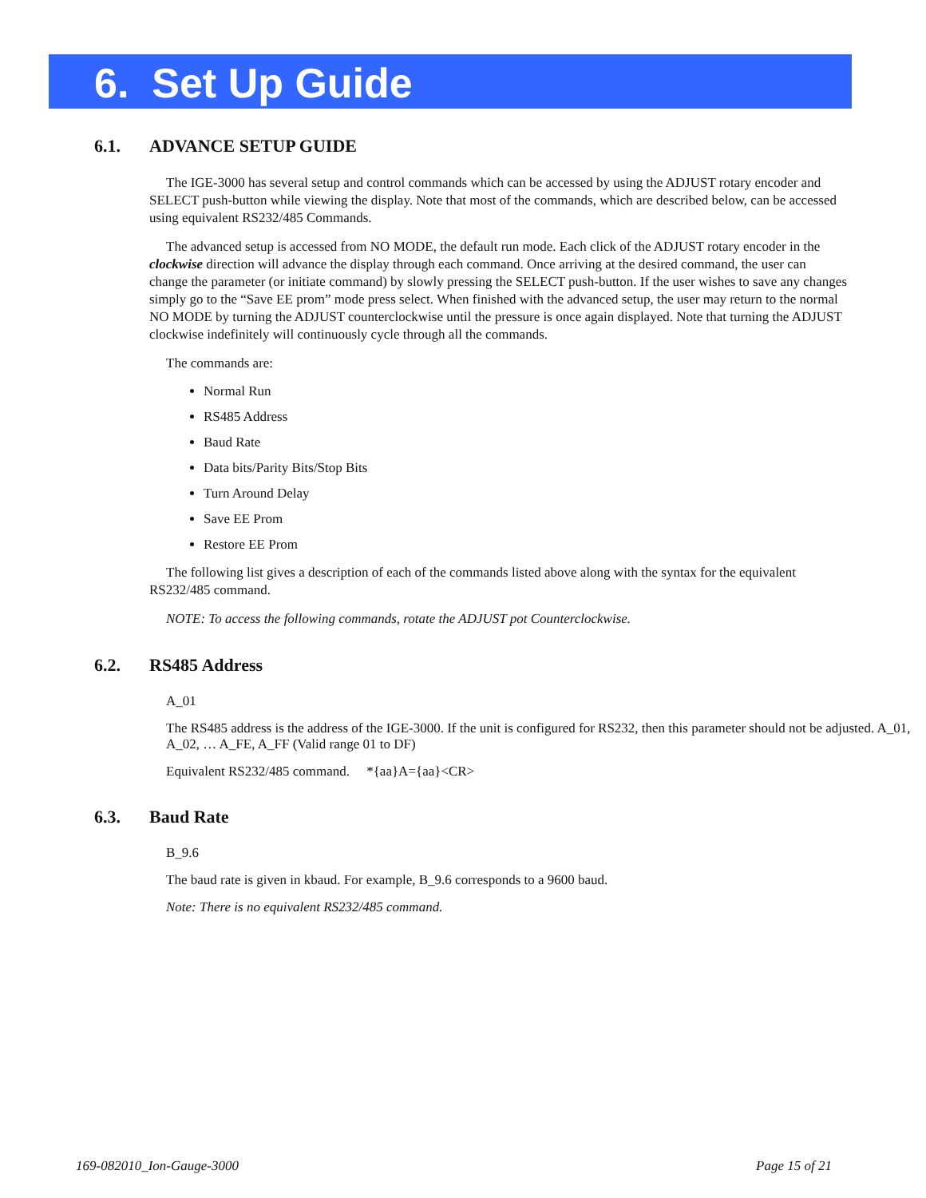6. Set Up Guide
6.1. ADVANCE SETUP GUIDE
The IGE-3000 has several setup and control commands which can be accessed by using the ADJUST rotary encoder and SELECT push-button while viewing the display. Note that most of the commands, which are described below, can be accessed using equivalent RS232/485 Commands.
The advanced setup is accessed from NO MODE, the default run mode. Each click of the ADJUST rotary encoder in the clockwise direction will advance the display through each command. Once arriving at the desired command, the user can change the parameter (or initiate command) by slowly pressing the SELECT push-button. If the user wishes to save any changes simply go to the “Save EE prom” mode press select. When finished with the advanced setup, the user may return to the normal NO MODE by turning the ADJUST counterclockwise until the pressure is once again displayed. Note that turning the ADJUST clockwise indefinitely will continuously cycle through all the commands.
The commands are:
Normal Run
RS485 Address
Baud Rate
Data bits/Parity Bits/Stop Bits
Turn Around Delay
Save EE Prom
Restore EE Prom
The following list gives a description of each of the commands listed above along with the syntax for the equivalent RS232/485 command.
NOTE: To access the following commands, rotate the ADJUST pot Counterclockwise.
6.2. RS485 Address
A_01
The RS485 address is the address of the IGE-3000. If the unit is configured for RS232, then this parameter should not be adjusted. A_01, A_02, … A_FE, A_FF (Valid range 01 to DF)
Equivalent RS232/485 command. *{aa}A={aa}<CR>
6.3. Baud Rate
B_9.6
The baud rate is given in kbaud. For example, B_9.6 corresponds to a 9600 baud.
Note: There is no equivalent RS232/485 command.
169-082010_Ion-Gauge-3000 Page 15 of 21